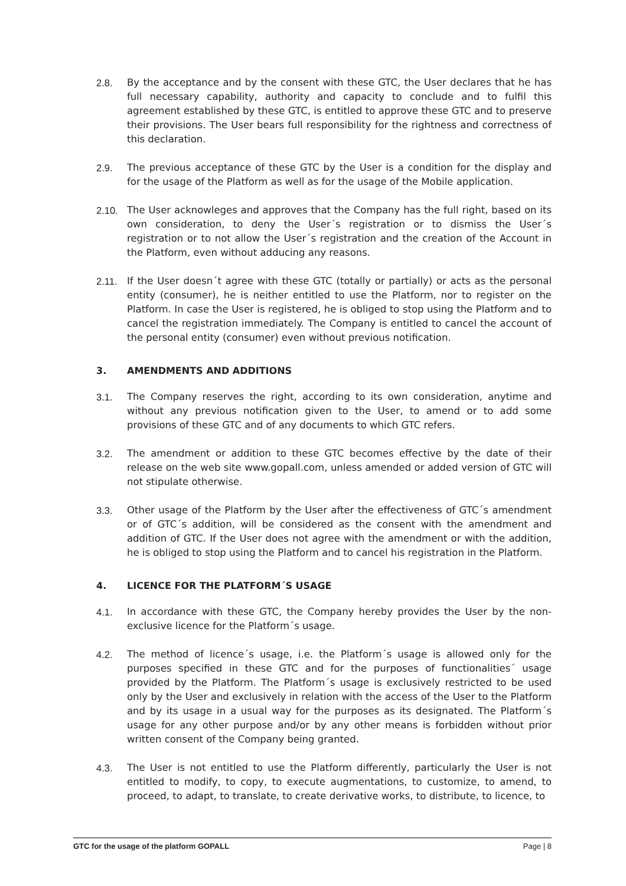2.8. By the acceptance and by the consent with these GTC, the User declares that he has full necessary capability, authority and capacity to conclude and to fulfil this agreement established by these GTC, is entitled to approve these GTC and to preserve their provisions. The User bears full responsibility for the rightness and correctness of this declaration.
2.9. The previous acceptance of these GTC by the User is a condition for the display and for the usage of the Platform as well as for the usage of the Mobile application.
2.10. The User acknowleges and approves that the Company has the full right, based on its own consideration, to deny the User´s registration or to dismiss the User´s registration or to not allow the User´s registration and the creation of the Account in the Platform, even without adducing any reasons.
2.11. If the User doesn´t agree with these GTC (totally or partially) or acts as the personal entity (consumer), he is neither entitled to use the Platform, nor to register on the Platform. In case the User is registered, he is obliged to stop using the Platform and to cancel the registration immediately. The Company is entitled to cancel the account of the personal entity (consumer) even without previous notification.
3. AMENDMENTS AND ADDITIONS
3.1. The Company reserves the right, according to its own consideration, anytime and without any previous notification given to the User, to amend or to add some provisions of these GTC and of any documents to which GTC refers.
3.2. The amendment or addition to these GTC becomes effective by the date of their release on the web site www.gopall.com, unless amended or added version of GTC will not stipulate otherwise.
3.3. Other usage of the Platform by the User after the effectiveness of GTC´s amendment or of GTC´s addition, will be considered as the consent with the amendment and addition of GTC. If the User does not agree with the amendment or with the addition, he is obliged to stop using the Platform and to cancel his registration in the Platform.
4. LICENCE FOR THE PLATFORM´S USAGE
4.1. In accordance with these GTC, the Company hereby provides the User by the non-exclusive licence for the Platform´s usage.
4.2. The method of licence´s usage, i.e. the Platform´s usage is allowed only for the purposes specified in these GTC and for the purposes of functionalities´ usage provided by the Platform. The Platform´s usage is exclusively restricted to be used only by the User and exclusively in relation with the access of the User to the Platform and by its usage in a usual way for the purposes as its designated. The Platform´s usage for any other purpose and/or by any other means is forbidden without prior written consent of the Company being granted.
4.3. The User is not entitled to use the Platform differently, particularly the User is not entitled to modify, to copy, to execute augmentations, to customize, to amend, to proceed, to adapt, to translate, to create derivative works, to distribute, to licence, to
GTC for the usage of the platform GOPALL Page | 8